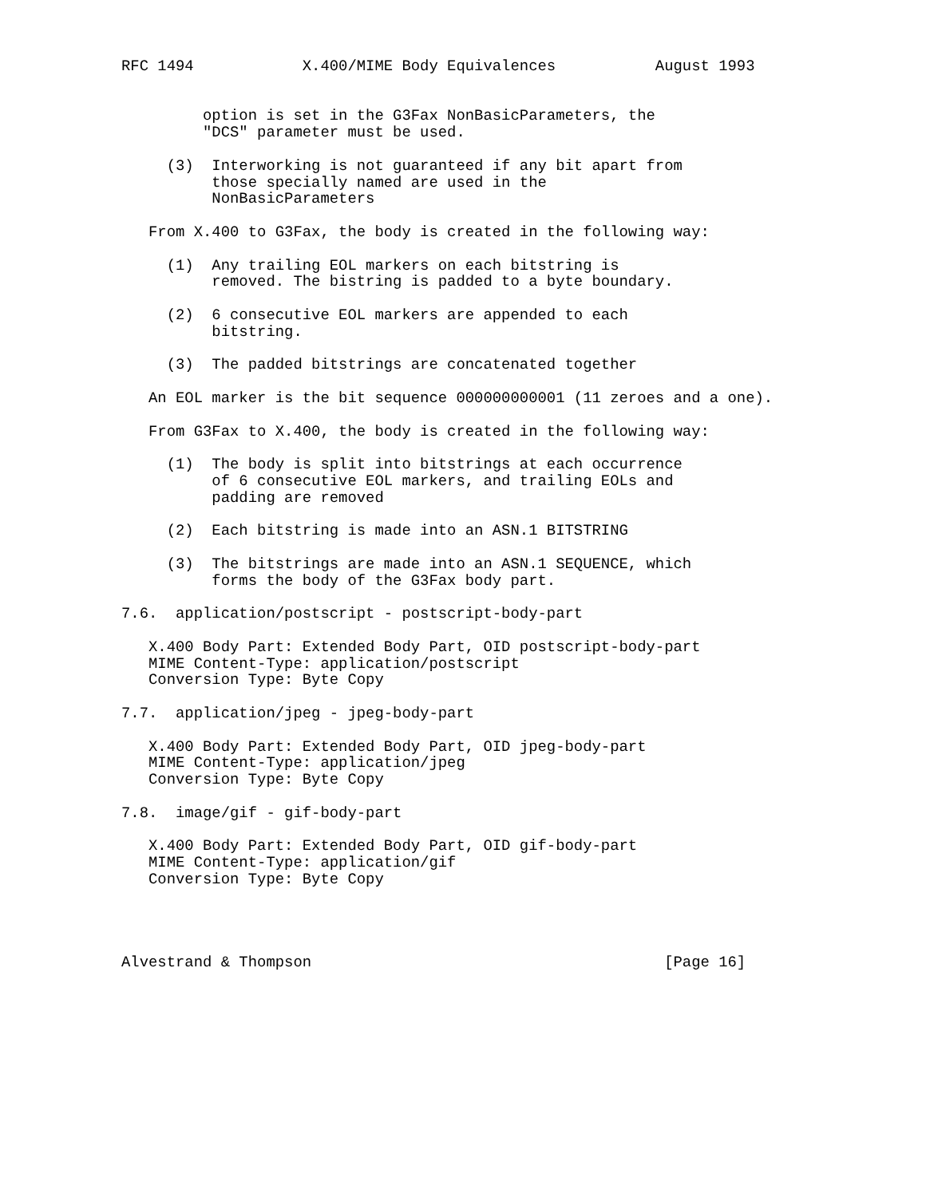RFC 1494            X.400/MIME Body Equivalences           August 1993


         option is set in the G3Fax NonBasicParameters, the
         "DCS" parameter must be used.

     (3)  Interworking is not guaranteed if any bit apart from
          those specially named are used in the
          NonBasicParameters

   From X.400 to G3Fax, the body is created in the following way:

     (1)  Any trailing EOL markers on each bitstring is
          removed. The bistring is padded to a byte boundary.

     (2)  6 consecutive EOL markers are appended to each
          bitstring.

     (3)  The padded bitstrings are concatenated together

   An EOL marker is the bit sequence 000000000001 (11 zeroes and a one).

   From G3Fax to X.400, the body is created in the following way:

     (1)  The body is split into bitstrings at each occurrence
          of 6 consecutive EOL markers, and trailing EOLs and
          padding are removed

     (2)  Each bitstring is made into an ASN.1 BITSTRING

     (3)  The bitstrings are made into an ASN.1 SEQUENCE, which
          forms the body of the G3Fax body part.

7.6.  application/postscript - postscript-body-part

   X.400 Body Part: Extended Body Part, OID postscript-body-part
   MIME Content-Type: application/postscript
   Conversion Type: Byte Copy

7.7.  application/jpeg - jpeg-body-part

   X.400 Body Part: Extended Body Part, OID jpeg-body-part
   MIME Content-Type: application/jpeg
   Conversion Type: Byte Copy

7.8.  image/gif - gif-body-part

   X.400 Body Part: Extended Body Part, OID gif-body-part
   MIME Content-Type: application/gif
   Conversion Type: Byte Copy




Alvestrand & Thompson                                       [Page 16]